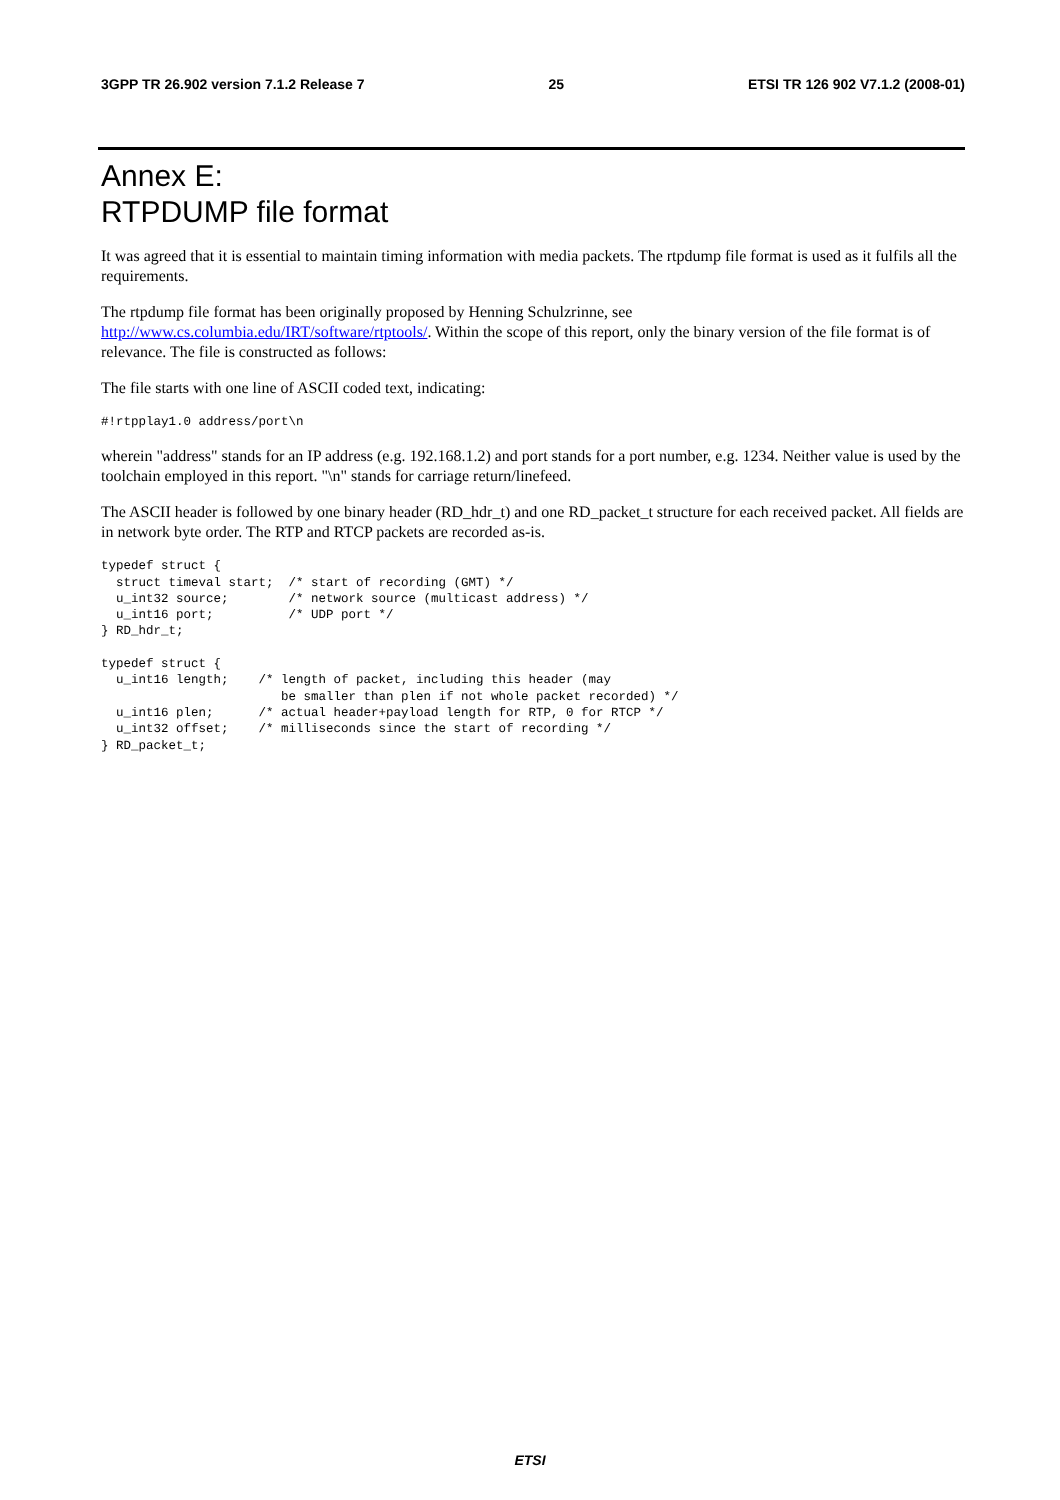3GPP TR 26.902 version 7.1.2 Release 7 25 ETSI TR 126 902 V7.1.2 (2008-01)
Annex E:
RTPDUMP file format
It was agreed that it is essential to maintain timing information with media packets. The rtpdump file format is used as it fulfils all the requirements.
The rtpdump file format has been originally proposed by Henning Schulzrinne, see http://www.cs.columbia.edu/IRT/software/rtptools/. Within the scope of this report, only the binary version of the file format is of relevance. The file is constructed as follows:
The file starts with one line of ASCII coded text, indicating:
#!rtpplay1.0 address/port\n
wherein "address" stands for an IP address (e.g. 192.168.1.2) and port stands for a port number, e.g. 1234. Neither value is used by the toolchain employed in this report. "\n" stands for carriage return/linefeed.
The ASCII header is followed by one binary header (RD_hdr_t) and one RD_packet_t structure for each received packet. All fields are in network byte order. The RTP and RTCP packets are recorded as-is.
typedef struct {
  struct timeval start;  /* start of recording (GMT) */
  u_int32 source;        /* network source (multicast address) */
  u_int16 port;          /* UDP port */
} RD_hdr_t;

typedef struct {
  u_int16 length;    /* length of packet, including this header (may
                        be smaller than plen if not whole packet recorded) */
  u_int16 plen;      /* actual header+payload length for RTP, 0 for RTCP */
  u_int32 offset;    /* milliseconds since the start of recording */
} RD_packet_t;
ETSI